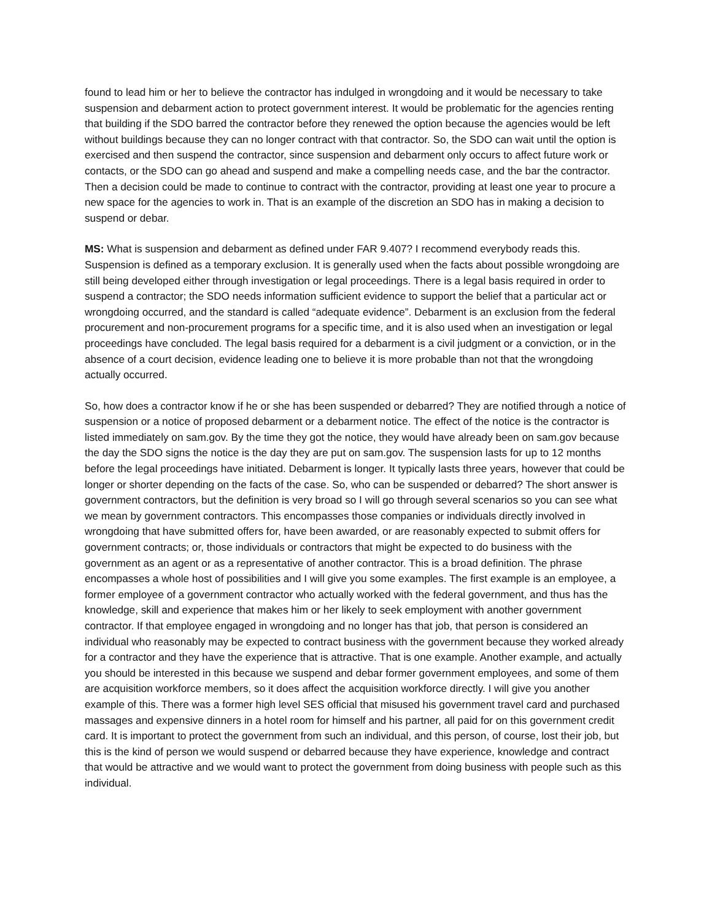found to lead him or her to believe the contractor has indulged in wrongdoing and it would be necessary to take suspension and debarment action to protect government interest. It would be problematic for the agencies renting that building if the SDO barred the contractor before they renewed the option because the agencies would be left without buildings because they can no longer contract with that contractor. So, the SDO can wait until the option is exercised and then suspend the contractor, since suspension and debarment only occurs to affect future work or contacts, or the SDO can go ahead and suspend and make a compelling needs case, and the bar the contractor. Then a decision could be made to continue to contract with the contractor, providing at least one year to procure a new space for the agencies to work in. That is an example of the discretion an SDO has in making a decision to suspend or debar.
MS: What is suspension and debarment as defined under FAR 9.407? I recommend everybody reads this. Suspension is defined as a temporary exclusion. It is generally used when the facts about possible wrongdoing are still being developed either through investigation or legal proceedings. There is a legal basis required in order to suspend a contractor; the SDO needs information sufficient evidence to support the belief that a particular act or wrongdoing occurred, and the standard is called “adequate evidence”. Debarment is an exclusion from the federal procurement and non-procurement programs for a specific time, and it is also used when an investigation or legal proceedings have concluded. The legal basis required for a debarment is a civil judgment or a conviction, or in the absence of a court decision, evidence leading one to believe it is more probable than not that the wrongdoing actually occurred.
So, how does a contractor know if he or she has been suspended or debarred? They are notified through a notice of suspension or a notice of proposed debarment or a debarment notice. The effect of the notice is the contractor is listed immediately on sam.gov. By the time they got the notice, they would have already been on sam.gov because the day the SDO signs the notice is the day they are put on sam.gov. The suspension lasts for up to 12 months before the legal proceedings have initiated. Debarment is longer. It typically lasts three years, however that could be longer or shorter depending on the facts of the case. So, who can be suspended or debarred? The short answer is government contractors, but the definition is very broad so I will go through several scenarios so you can see what we mean by government contractors. This encompasses those companies or individuals directly involved in wrongdoing that have submitted offers for, have been awarded, or are reasonably expected to submit offers for government contracts; or, those individuals or contractors that might be expected to do business with the government as an agent or as a representative of another contractor. This is a broad definition. The phrase encompasses a whole host of possibilities and I will give you some examples. The first example is an employee, a former employee of a government contractor who actually worked with the federal government, and thus has the knowledge, skill and experience that makes him or her likely to seek employment with another government contractor. If that employee engaged in wrongdoing and no longer has that job, that person is considered an individual who reasonably may be expected to contract business with the government because they worked already for a contractor and they have the experience that is attractive. That is one example. Another example, and actually you should be interested in this because we suspend and debar former government employees, and some of them are acquisition workforce members, so it does affect the acquisition workforce directly. I will give you another example of this. There was a former high level SES official that misused his government travel card and purchased massages and expensive dinners in a hotel room for himself and his partner, all paid for on this government credit card. It is important to protect the government from such an individual, and this person, of course, lost their job, but this is the kind of person we would suspend or debarred because they have experience, knowledge and contract that would be attractive and we would want to protect the government from doing business with people such as this individual.